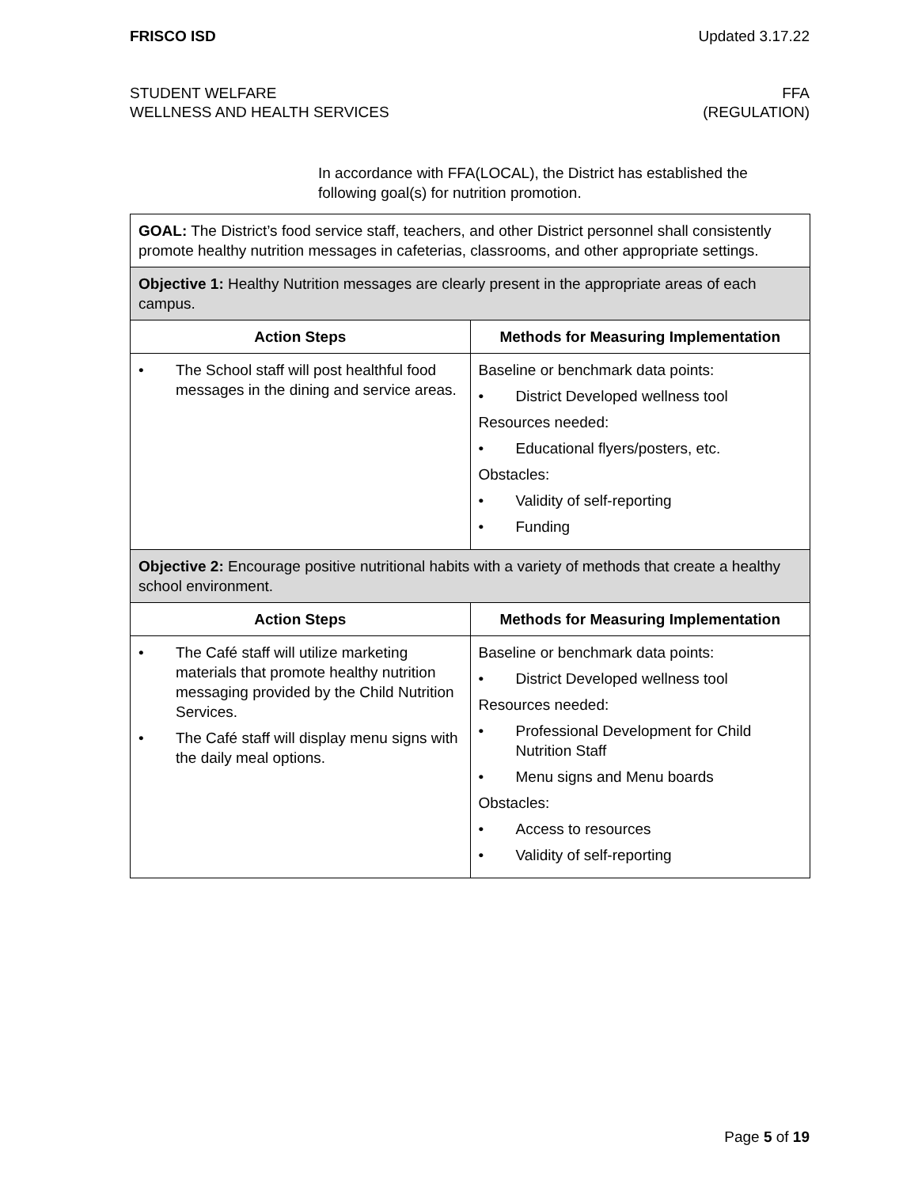FRISCO ISD Updated 3.17.22
STUDENT WELFARE FFA
WELLNESS AND HEALTH SERVICES (REGULATION)
In accordance with FFA(LOCAL), the District has established the following goal(s) for nutrition promotion.
| GOAL: The District’s food service staff, teachers, and other District personnel shall consistently promote healthy nutrition messages in cafeterias, classrooms, and other appropriate settings. | |
| Objective 1: Healthy Nutrition messages are clearly present in the appropriate areas of each campus. | |
| Action Steps | Methods for Measuring Implementation |
| • The School staff will post healthful food messages in the dining and service areas. | Baseline or benchmark data points: • District Developed wellness tool Resources needed: • Educational flyers/posters, etc. Obstacles: • Validity of self-reporting • Funding |
| Objective 2: Encourage positive nutritional habits with a variety of methods that create a healthy school environment. | |
| Action Steps | Methods for Measuring Implementation |
| • The Café staff will utilize marketing materials that promote healthy nutrition messaging provided by the Child Nutrition Services. • The Café staff will display menu signs with the daily meal options. | Baseline or benchmark data points: • District Developed wellness tool Resources needed: • Professional Development for Child Nutrition Staff • Menu signs and Menu boards Obstacles: • Access to resources • Validity of self-reporting |
Page 5 of 19